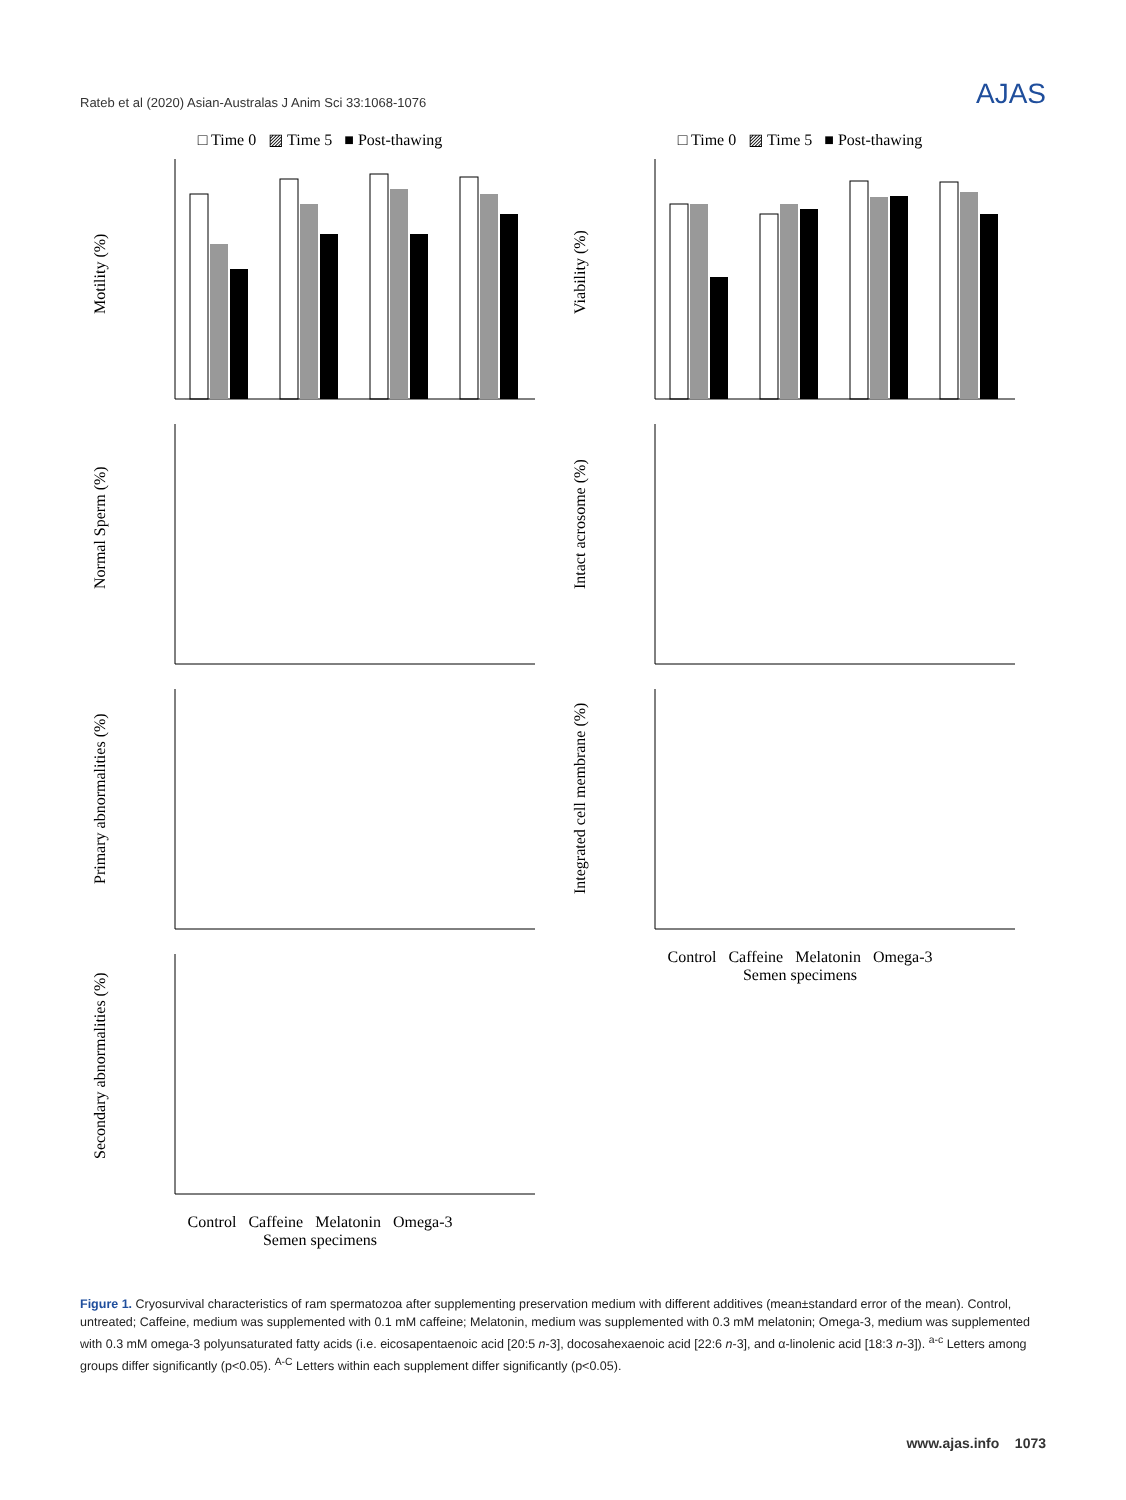Rateb et al (2020) Asian-Australas J Anim Sci 33:1068-1076
AJAS
□ Time 0 ▨ Time 5 ■ Post-thawing
□ Time 0 ▨ Time 5 ■ Post-thawing
Motility (%)
Viability (%)
Normal Sperm (%)
Intact acrosome (%)
Primary abnormalities (%)
Integrated cell membrane (%)
Control Caffeine Melatonin Omega-3
Semen specimens
Secondary abnormalities (%)
Control Caffeine Melatonin Omega-3
Semen specimens
Figure 1. Cryosurvival characteristics of ram spermatozoa after supplementing preservation medium with different additives (mean±standard error of the mean). Control, untreated; Caffeine, medium was supplemented with 0.1 mM caffeine; Melatonin, medium was supplemented with 0.3 mM melatonin; Omega-3, medium was supplemented with 0.3 mM omega-3 polyunsaturated fatty acids (i.e. eicosapentaenoic acid [20:5 n-3], docosahexaenoic acid [22:6 n-3], and α-linolenic acid [18:3 n-3]). <sup>a-c</sup> Letters among groups differ significantly (p<0.05). <sup>A-C</sup> Letters within each supplement differ significantly (p<0.05).
www.ajas.info 1073